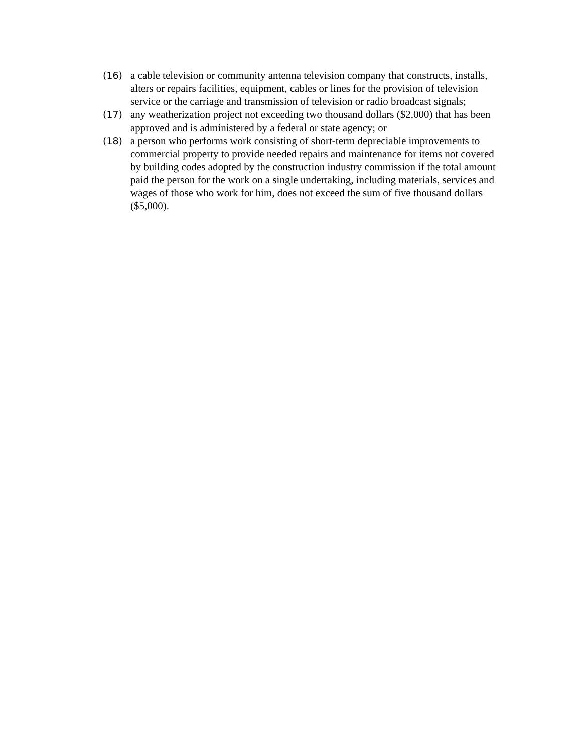(16) a cable television or community antenna television company that constructs, installs, alters or repairs facilities, equipment, cables or lines for the provision of television service or the carriage and transmission of television or radio broadcast signals;
(17) any weatherization project not exceeding two thousand dollars ($2,000) that has been approved and is administered by a federal or state agency; or
(18) a person who performs work consisting of short-term depreciable improvements to commercial property to provide needed repairs and maintenance for items not covered by building codes adopted by the construction industry commission if the total amount paid the person for the work on a single undertaking, including materials, services and wages of those who work for him, does not exceed the sum of five thousand dollars ($5,000).